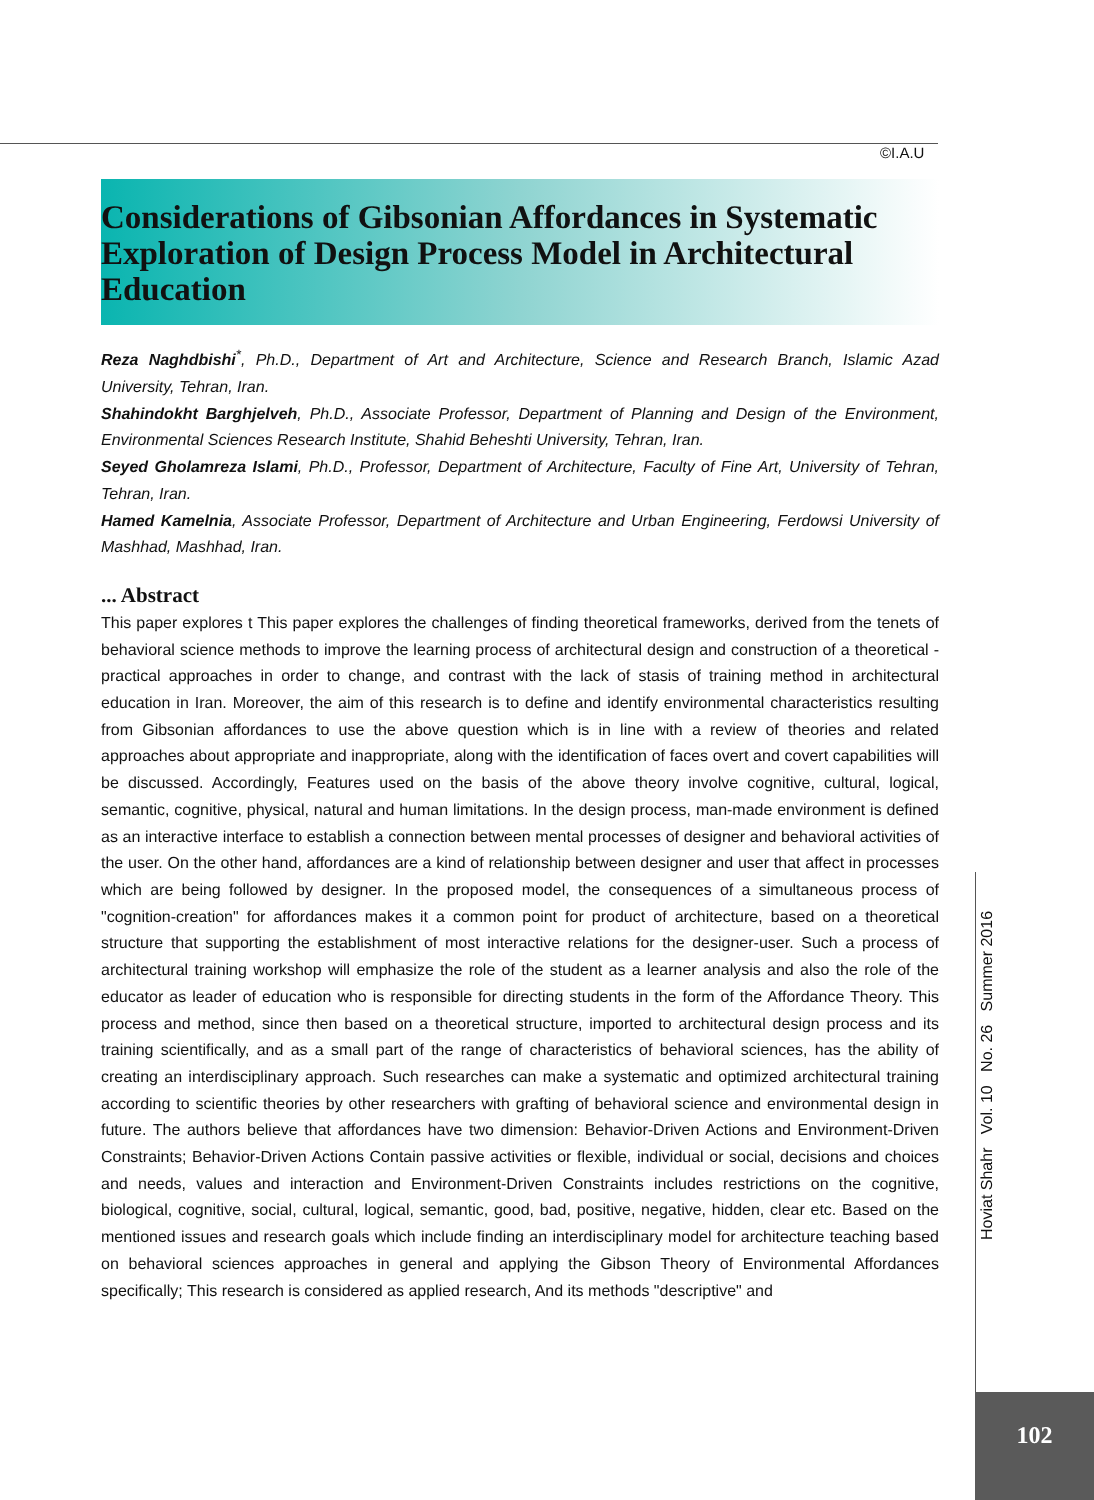©I.A.U
Considerations of Gibsonian Affordances in Systematic Exploration of Design Process Model in Architectural Education
Reza Naghdbishi<sup>*</sup>, Ph.D., Department of Art and Architecture, Science and Research Branch, Islamic Azad University, Tehran, Iran.
Shahindokht Barghjelveh, Ph.D., Associate Professor, Department of Planning and Design of the Environment, Environmental Sciences Research Institute, Shahid Beheshti University, Tehran, Iran.
Seyed Gholamreza Islami, Ph.D., Professor, Department of Architecture, Faculty of Fine Art, University of Tehran, Tehran, Iran.
Hamed Kamelnia, Associate Professor, Department of Architecture and Urban Engineering, Ferdowsi University of Mashhad, Mashhad, Iran.
... Abstract
This paper explores t This paper explores the challenges of finding theoretical frameworks, derived from the tenets of behavioral science methods to improve the learning process of architectural design and construction of a theoretical - practical approaches in order to change, and contrast with the lack of stasis of training method in architectural education in Iran. Moreover, the aim of this research is to define and identify environmental characteristics resulting from Gibsonian affordances to use the above question which is in line with a review of theories and related approaches about appropriate and inappropriate, along with the identification of faces overt and covert capabilities will be discussed. Accordingly, Features used on the basis of the above theory involve cognitive, cultural, logical, semantic, cognitive, physical, natural and human limitations. In the design process, man-made environment is defined as an interactive interface to establish a connection between mental processes of designer and behavioral activities of the user. On the other hand, affordances are a kind of relationship between designer and user that affect in processes which are being followed by designer. In the proposed model, the consequences of a simultaneous process of "cognition-creation" for affordances makes it a common point for product of architecture, based on a theoretical structure that supporting the establishment of most interactive relations for the designer-user. Such a process of architectural training workshop will emphasize the role of the student as a learner analysis and also the role of the educator as leader of education who is responsible for directing students in the form of the Affordance Theory. This process and method, since then based on a theoretical structure, imported to architectural design process and its training scientifically, and as a small part of the range of characteristics of behavioral sciences, has the ability of creating an interdisciplinary approach. Such researches can make a systematic and optimized architectural training according to scientific theories by other researchers with grafting of behavioral science and environmental design in future. The authors believe that affordances have two dimension: Behavior-Driven Actions and Environment-Driven Constraints; Behavior-Driven Actions Contain passive activities or flexible, individual or social, decisions and choices and needs, values and interaction and Environment-Driven Constraints includes restrictions on the cognitive, biological, cognitive, social, cultural, logical, semantic, good, bad, positive, negative, hidden, clear etc. Based on the mentioned issues and research goals which include finding an interdisciplinary model for architecture teaching based on behavioral sciences approaches in general and applying the Gibson Theory of Environmental Affordances specifically; This research is considered as applied research, And its methods "descriptive" and
Hoviat Shahr Vol. 10 No. 26 Summer 2016
102